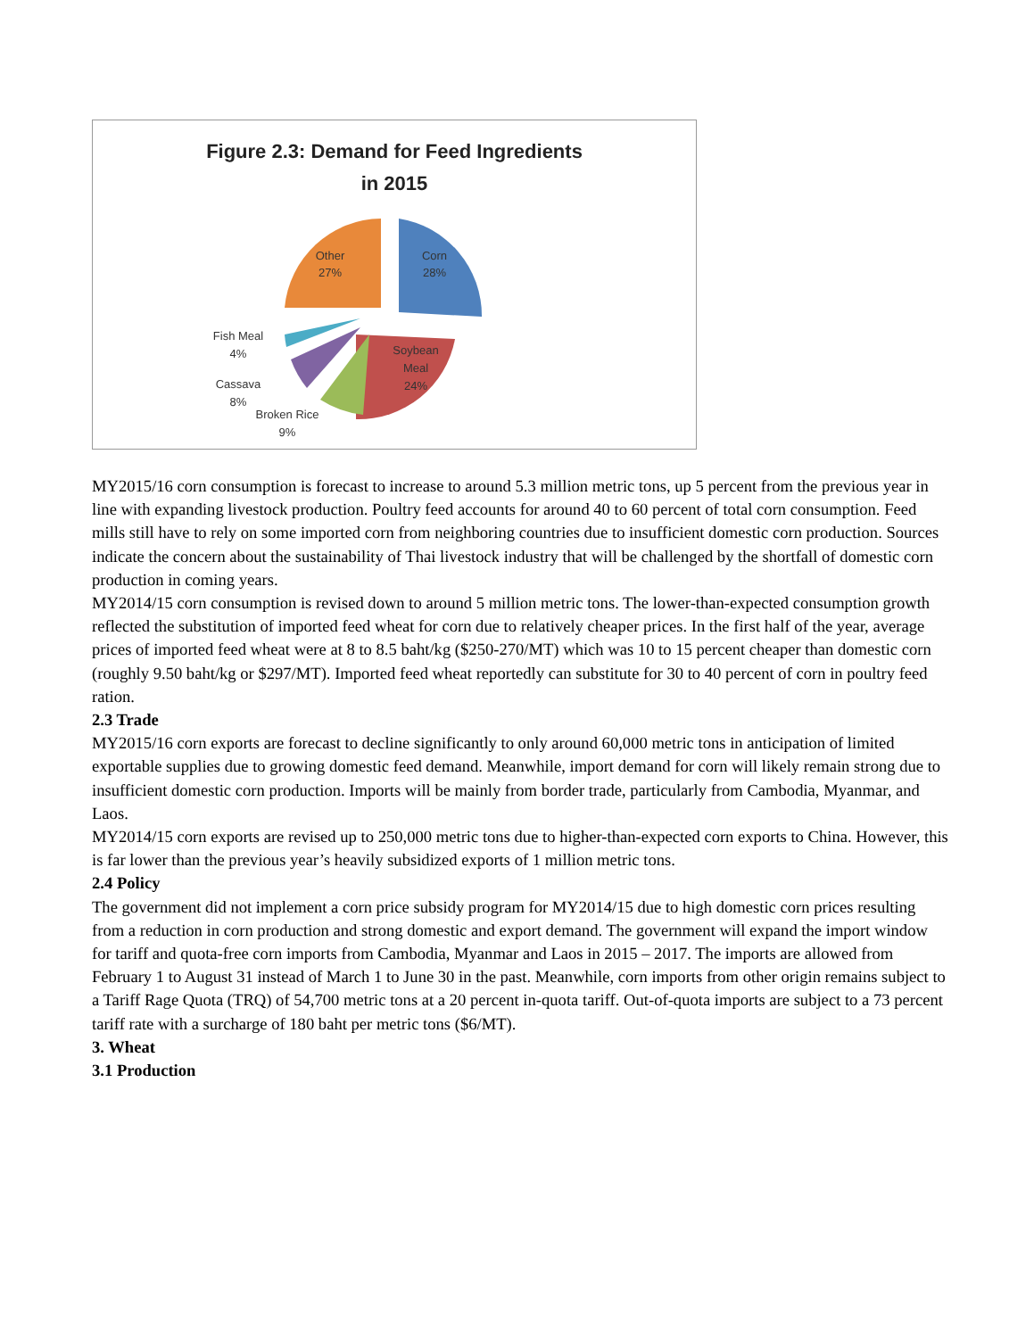Figure 2.3: Demand for Feed Ingredients
in 2015
Other
27%
Corn
28%
Soybean
Meal
24%
Fish Meal
4%
Cassava
8%
Broken Rice
9%
MY2015/16 corn consumption is forecast to increase to around 5.3 million metric tons, up 5 percent from the previous year in line with expanding livestock production. Poultry feed accounts for around 40 to 60 percent of total corn consumption. Feed mills still have to rely on some imported corn from neighboring countries due to insufficient domestic corn production. Sources indicate the concern about the sustainability of Thai livestock industry that will be challenged by the shortfall of domestic corn production in coming years.
MY2014/15 corn consumption is revised down to around 5 million metric tons. The lower-than-expected consumption growth reflected the substitution of imported feed wheat for corn due to relatively cheaper prices. In the first half of the year, average prices of imported feed wheat were at 8 to 8.5 baht/kg ($250-270/MT) which was 10 to 15 percent cheaper than domestic corn (roughly 9.50 baht/kg or $297/MT). Imported feed wheat reportedly can substitute for 30 to 40 percent of corn in poultry feed ration.
2.3 Trade
MY2015/16 corn exports are forecast to decline significantly to only around 60,000 metric tons in anticipation of limited exportable supplies due to growing domestic feed demand. Meanwhile, import demand for corn will likely remain strong due to insufficient domestic corn production. Imports will be mainly from border trade, particularly from Cambodia, Myanmar, and Laos.
MY2014/15 corn exports are revised up to 250,000 metric tons due to higher-than-expected corn exports to China. However, this is far lower than the previous year’s heavily subsidized exports of 1 million metric tons.
2.4 Policy
The government did not implement a corn price subsidy program for MY2014/15 due to high domestic corn prices resulting from a reduction in corn production and strong domestic and export demand. The government will expand the import window for tariff and quota-free corn imports from Cambodia, Myanmar and Laos in 2015 – 2017. The imports are allowed from February 1 to August 31 instead of March 1 to June 30 in the past. Meanwhile, corn imports from other origin remains subject to a Tariff Rage Quota (TRQ) of 54,700 metric tons at a 20 percent in-quota tariff. Out-of-quota imports are subject to a 73 percent tariff rate with a surcharge of 180 baht per metric tons ($6/MT).
3. Wheat
3.1 Production